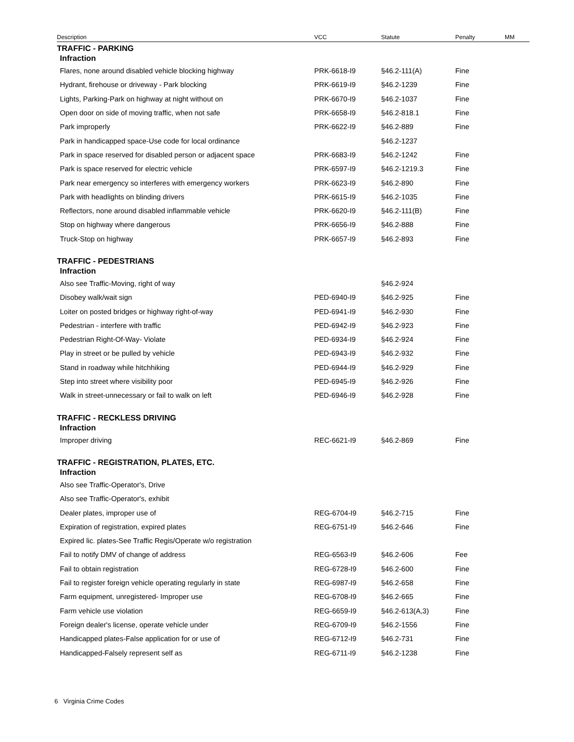| Description | VCC | Statute | Penalty | MM |
| --- | --- | --- | --- | --- |
| TRAFFIC - PARKING | | | | |
| Infraction | | | | |
| Flares, none around disabled vehicle blocking highway | PRK-6618-I9 | §46.2-111(A) | Fine | |
| Hydrant, firehouse or driveway - Park blocking | PRK-6619-I9 | §46.2-1239 | Fine | |
| Lights, Parking-Park on highway at night without on | PRK-6670-I9 | §46.2-1037 | Fine | |
| Open door on side of moving traffic, when not safe | PRK-6658-I9 | §46.2-818.1 | Fine | |
| Park improperly | PRK-6622-I9 | §46.2-889 | Fine | |
| Park in handicapped space-Use code for local ordinance | | §46.2-1237 | | |
| Park in space reserved for disabled person or adjacent space | PRK-6683-I9 | §46.2-1242 | Fine | |
| Park is space reserved for electric vehicle | PRK-6597-I9 | §46.2-1219.3 | Fine | |
| Park near emergency so interferes with emergency workers | PRK-6623-I9 | §46.2-890 | Fine | |
| Park with headlights on blinding drivers | PRK-6615-I9 | §46.2-1035 | Fine | |
| Reflectors, none around disabled inflammable vehicle | PRK-6620-I9 | §46.2-111(B) | Fine | |
| Stop on highway where dangerous | PRK-6656-I9 | §46.2-888 | Fine | |
| Truck-Stop on highway | PRK-6657-I9 | §46.2-893 | Fine | |
| TRAFFIC - PEDESTRIANS | | | | |
| Infraction | | | | |
| Also see Traffic-Moving, right of way | | §46.2-924 | | |
| Disobey walk/wait sign | PED-6940-I9 | §46.2-925 | Fine | |
| Loiter on posted bridges or highway right-of-way | PED-6941-I9 | §46.2-930 | Fine | |
| Pedestrian - interfere with traffic | PED-6942-I9 | §46.2-923 | Fine | |
| Pedestrian Right-Of-Way- Violate | PED-6934-I9 | §46.2-924 | Fine | |
| Play in street or be pulled by vehicle | PED-6943-I9 | §46.2-932 | Fine | |
| Stand in roadway while hitchhiking | PED-6944-I9 | §46.2-929 | Fine | |
| Step into street where visibility poor | PED-6945-I9 | §46.2-926 | Fine | |
| Walk in street-unnecessary or fail to walk on left | PED-6946-I9 | §46.2-928 | Fine | |
| TRAFFIC - RECKLESS DRIVING | | | | |
| Infraction | | | | |
| Improper driving | REC-6621-I9 | §46.2-869 | Fine | |
| TRAFFIC - REGISTRATION, PLATES, ETC. | | | | |
| Infraction | | | | |
| Also see Traffic-Operator's, Drive | | | | |
| Also see Traffic-Operator's, exhibit | | | | |
| Dealer plates, improper use of | REG-6704-I9 | §46.2-715 | Fine | |
| Expiration of registration, expired plates | REG-6751-I9 | §46.2-646 | Fine | |
| Expired lic. plates-See Traffic Regis/Operate w/o registration | | | | |
| Fail to notify DMV of change of address | REG-6563-I9 | §46.2-606 | Fee | |
| Fail to obtain registration | REG-6728-I9 | §46.2-600 | Fine | |
| Fail to register foreign vehicle operating regularly in state | REG-6987-I9 | §46.2-658 | Fine | |
| Farm equipment, unregistered- Improper use | REG-6708-I9 | §46.2-665 | Fine | |
| Farm vehicle use violation | REG-6659-I9 | §46.2-613(A,3) | Fine | |
| Foreign dealer's license, operate vehicle under | REG-6709-I9 | §46.2-1556 | Fine | |
| Handicapped plates-False application for or use of | REG-6712-I9 | §46.2-731 | Fine | |
| Handicapped-Falsely represent self as | REG-6711-I9 | §46.2-1238 | Fine | |
6 Virginia Crime Codes